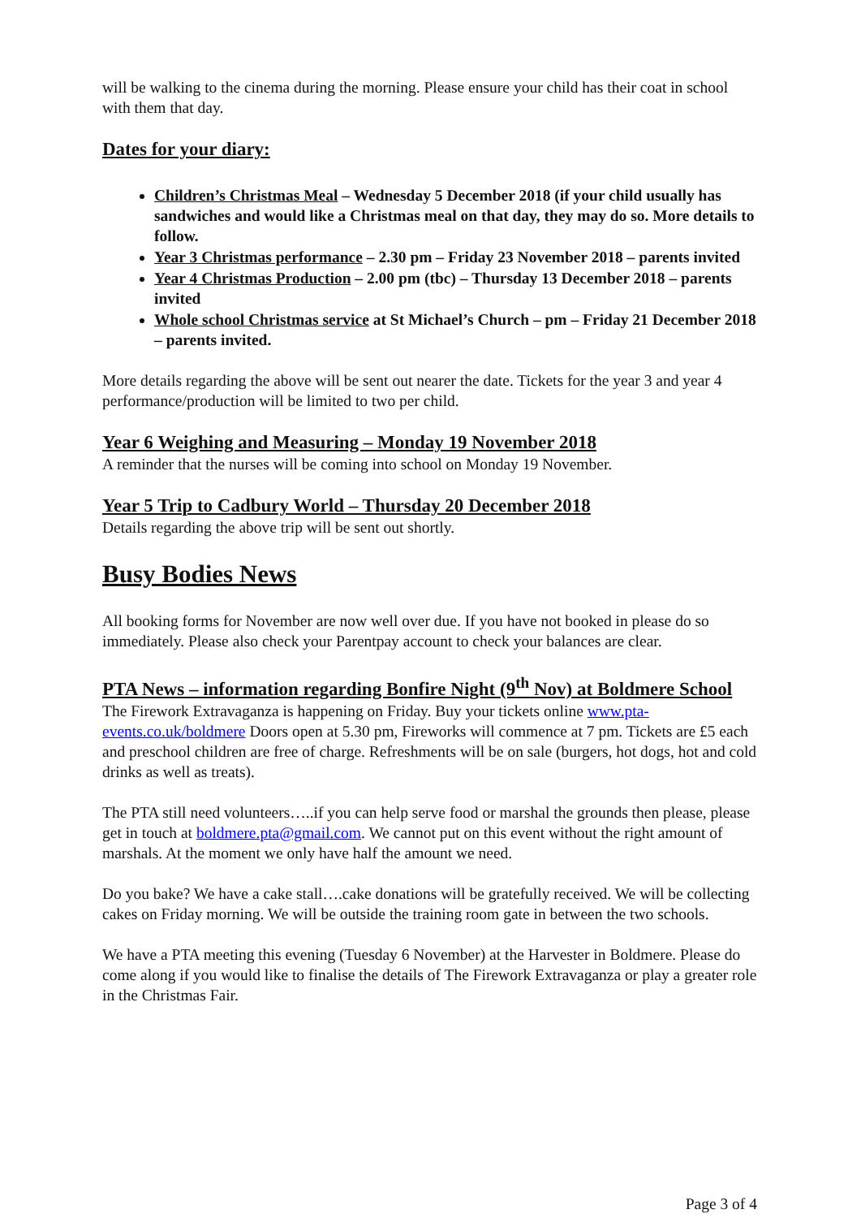will be walking to the cinema during the morning. Please ensure your child has their coat in school with them that day.
Dates for your diary:
Children’s Christmas Meal – Wednesday 5 December 2018 (if your child usually has sandwiches and would like a Christmas meal on that day, they may do so. More details to follow.
Year 3 Christmas performance – 2.30 pm – Friday 23 November 2018 – parents invited
Year 4 Christmas Production – 2.00 pm (tbc) – Thursday 13 December 2018 – parents invited
Whole school Christmas service at St Michael’s Church – pm – Friday 21 December 2018 – parents invited.
More details regarding the above will be sent out nearer the date. Tickets for the year 3 and year 4 performance/production will be limited to two per child.
Year 6 Weighing and Measuring – Monday 19 November 2018
A reminder that the nurses will be coming into school on Monday 19 November.
Year 5 Trip to Cadbury World – Thursday 20 December 2018
Details regarding the above trip will be sent out shortly.
Busy Bodies News
All booking forms for November are now well over due. If you have not booked in please do so immediately. Please also check your Parentpay account to check your balances are clear.
PTA News – information regarding Bonfire Night (9<sup>th</sup> Nov) at Boldmere School
The Firework Extravaganza is happening on Friday. Buy your tickets online www.pta-events.co.uk/boldmere Doors open at 5.30 pm, Fireworks will commence at 7 pm. Tickets are £5 each and preschool children are free of charge. Refreshments will be on sale (burgers, hot dogs, hot and cold drinks as well as treats).
The PTA still need volunteers…..if you can help serve food or marshal the grounds then please, please get in touch at boldmere.pta@gmail.com. We cannot put on this event without the right amount of marshals. At the moment we only have half the amount we need.
Do you bake? We have a cake stall….cake donations will be gratefully received. We will be collecting cakes on Friday morning. We will be outside the training room gate in between the two schools.
We have a PTA meeting this evening (Tuesday 6 November) at the Harvester in Boldmere. Please do come along if you would like to finalise the details of The Firework Extravaganza or play a greater role in the Christmas Fair.
Page 3 of 4